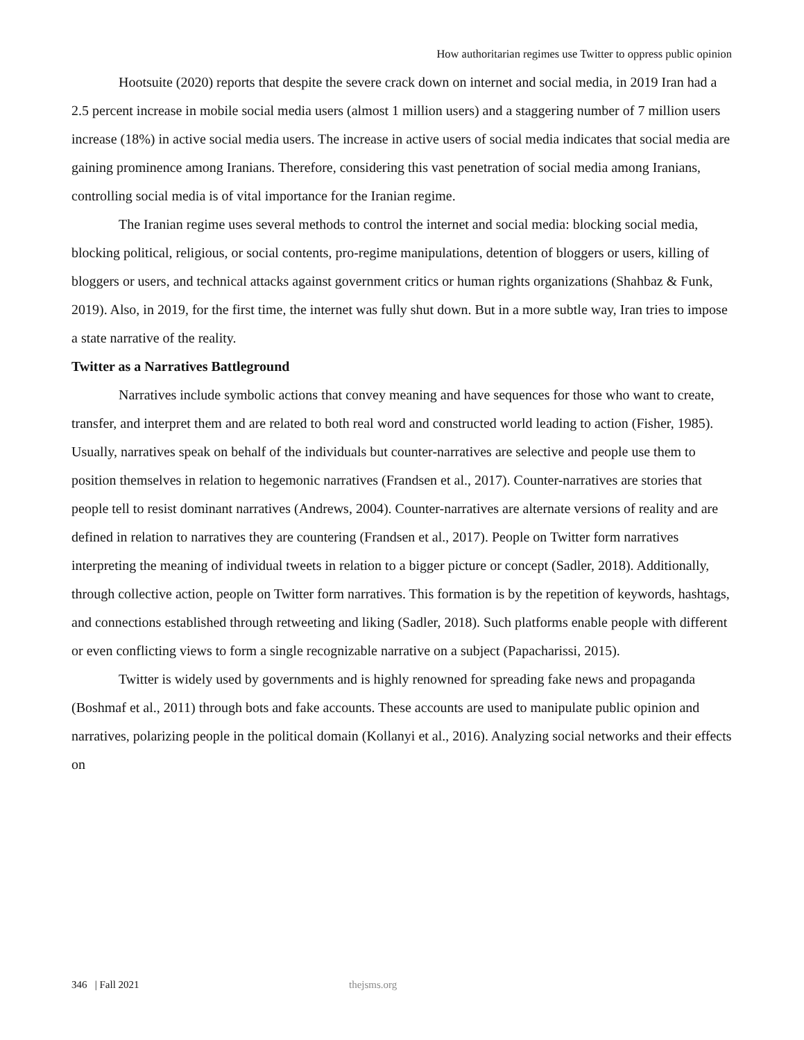How authoritarian regimes use Twitter to oppress public opinion
Hootsuite (2020) reports that despite the severe crack down on internet and social media, in 2019 Iran had a 2.5 percent increase in mobile social media users (almost 1 million users) and a staggering number of 7 million users increase (18%) in active social media users. The increase in active users of social media indicates that social media are gaining prominence among Iranians. Therefore, considering this vast penetration of social media among Iranians, controlling social media is of vital importance for the Iranian regime.
The Iranian regime uses several methods to control the internet and social media: blocking social media, blocking political, religious, or social contents, pro-regime manipulations, detention of bloggers or users, killing of bloggers or users, and technical attacks against government critics or human rights organizations (Shahbaz & Funk, 2019). Also, in 2019, for the first time, the internet was fully shut down. But in a more subtle way, Iran tries to impose a state narrative of the reality.
Twitter as a Narratives Battleground
Narratives include symbolic actions that convey meaning and have sequences for those who want to create, transfer, and interpret them and are related to both real word and constructed world leading to action (Fisher, 1985). Usually, narratives speak on behalf of the individuals but counter-narratives are selective and people use them to position themselves in relation to hegemonic narratives (Frandsen et al., 2017). Counter-narratives are stories that people tell to resist dominant narratives (Andrews, 2004). Counter-narratives are alternate versions of reality and are defined in relation to narratives they are countering (Frandsen et al., 2017). People on Twitter form narratives interpreting the meaning of individual tweets in relation to a bigger picture or concept (Sadler, 2018). Additionally, through collective action, people on Twitter form narratives. This formation is by the repetition of keywords, hashtags, and connections established through retweeting and liking (Sadler, 2018). Such platforms enable people with different or even conflicting views to form a single recognizable narrative on a subject (Papacharissi, 2015).
Twitter is widely used by governments and is highly renowned for spreading fake news and propaganda (Boshmaf et al., 2011) through bots and fake accounts. These accounts are used to manipulate public opinion and narratives, polarizing people in the political domain (Kollanyi et al., 2016). Analyzing social networks and their effects on
346 | Fall 2021 thejsms.org